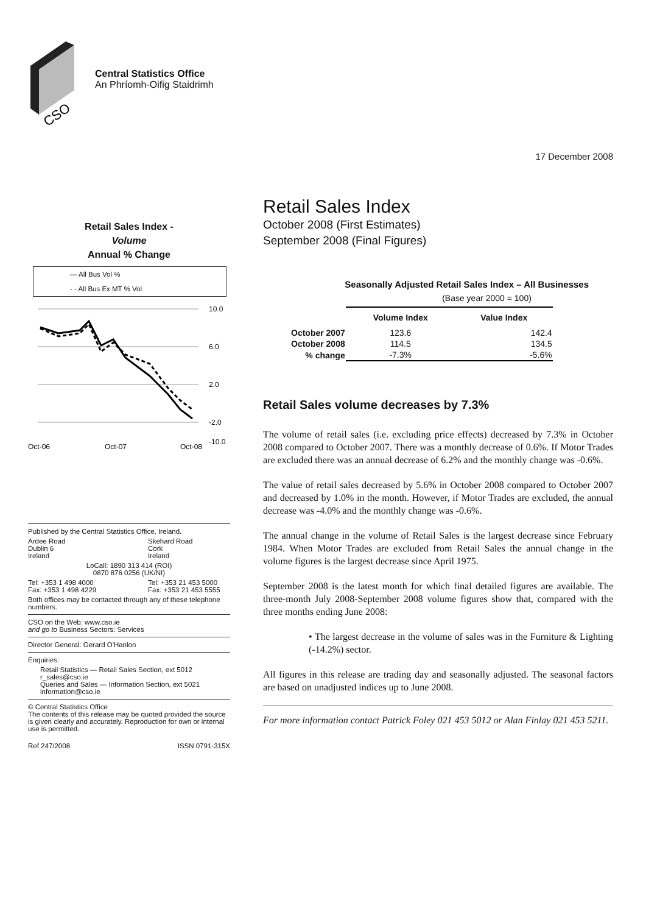CSO
Central Statistics Office
An Phríomh-Oifig Staidrimh
17 December 2008
Retail Sales Index -
Volume
Annual % Change
— All Bus Vol %
- - All Bus Ex MT % Vol
10.0
6.0
2.0
-2.0
-10.0
Oct-06
Oct-07
Oct-08
Published by the Central Statistics Office, Ireland.
Ardee Road
Dublin 6
Ireland
Skehard Road
Cork
Ireland
LoCall: 1890 313 414 (ROI)
0870 876 0256 (UK/NI)
Tel: +353 1 498 4000
Fax: +353 1 498 4229
Tel: +353 21 453 5000
Fax: +353 21 453 5555
Both offices may be contacted through any of these telephone numbers.
CSO on the Web: www.cso.ie
and go to Business Sectors: Services
Director General: Gerard O'Hanlon
Enquiries:
Retail Statistics — Retail Sales Section, ext 5012 r_sales@cso.ie
Queries and Sales — Information Section, ext 5021 information@cso.ie
© Central Statistics Office
The contents of this release may be quoted provided the source is given clearly and accurately. Reproduction for own or internal use is permitted.
Ref 247/2008 ISSN 0791-315X
Retail Sales Index
October 2008 (First Estimates)
September 2008 (Final Figures)
Seasonally Adjusted Retail Sales Index – All Businesses
(Base year 2000 = 100)
| | Volume Index | Value Index |
| --- | --- | --- |
| October 2007 | 123.6 | 142.4 |
| October 2008 | 114.5 | 134.5 |
| % change | -7.3% | -5.6% |
Retail Sales volume decreases by 7.3%
The volume of retail sales (i.e. excluding price effects) decreased by 7.3% in October 2008 compared to October 2007. There was a monthly decrease of 0.6%. If Motor Trades are excluded there was an annual decrease of 6.2% and the monthly change was -0.6%.
The value of retail sales decreased by 5.6% in October 2008 compared to October 2007 and decreased by 1.0% in the month. However, if Motor Trades are excluded, the annual decrease was -4.0% and the monthly change was -0.6%.
The annual change in the volume of Retail Sales is the largest decrease since February 1984. When Motor Trades are excluded from Retail Sales the annual change in the volume figures is the largest decrease since April 1975.
September 2008 is the latest month for which final detailed figures are available. The three-month July 2008-September 2008 volume figures show that, compared with the three months ending June 2008:
• The largest decrease in the volume of sales was in the Furniture & Lighting (-14.2%) sector.
All figures in this release are trading day and seasonally adjusted. The seasonal factors are based on unadjusted indices up to June 2008.
For more information contact Patrick Foley 021 453 5012 or Alan Finlay 021 453 5211.